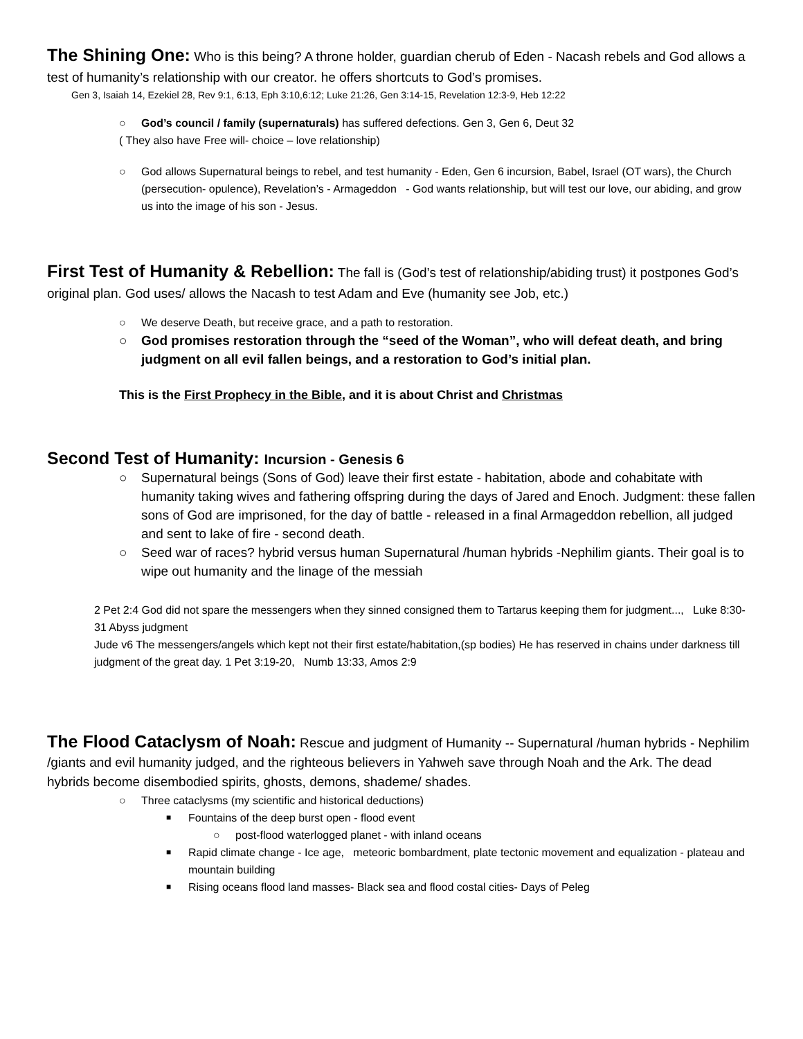The Shining One: Who is this being? A throne holder, guardian cherub of Eden - Nacash rebels and God allows a test of humanity’s relationship with our creator. he offers shortcuts to God’s promises.
Gen 3, Isaiah 14, Ezekiel 28, Rev 9:1, 6:13, Eph 3:10,6:12; Luke 21:26, Gen 3:14-15, Revelation 12:3-9, Heb 12:22
○ God’s council / family (supernaturals) has suffered defections. Gen 3, Gen 6, Deut 32
( They also have Free will- choice – love relationship)
○ God allows Supernatural beings to rebel, and test humanity - Eden, Gen 6 incursion, Babel, Israel (OT wars), the Church (persecution- opulence), Revelation’s - Armageddon - God wants relationship, but will test our love, our abiding, and grow us into the image of his son - Jesus.
First Test of Humanity & Rebellion: The fall is (God’s test of relationship/abiding trust) it postpones God’s original plan. God uses/ allows the Nacash to test Adam and Eve (humanity see Job, etc.)
○ We deserve Death, but receive grace, and a path to restoration.
○ God promises restoration through the “seed of the Woman”, who will defeat death, and bring judgment on all evil fallen beings, and a restoration to God’s initial plan.
This is the First Prophecy in the Bible, and it is about Christ and Christmas
Second Test of Humanity: Incursion - Genesis 6
○ Supernatural beings (Sons of God) leave their first estate - habitation, abode and cohabitate with humanity taking wives and fathering offspring during the days of Jared and Enoch. Judgment: these fallen sons of God are imprisoned, for the day of battle - released in a final Armageddon rebellion, all judged and sent to lake of fire - second death.
○ Seed war of races? hybrid versus human Supernatural /human hybrids -Nephilim giants. Their goal is to wipe out humanity and the linage of the messiah
2 Pet 2:4 God did not spare the messengers when they sinned consigned them to Tartarus keeping them for judgment..., Luke 8:30-31 Abyss judgment
Jude v6 The messengers/angels which kept not their first estate/habitation,(sp bodies) He has reserved in chains under darkness till judgment of the great day. 1 Pet 3:19-20, Numb 13:33, Amos 2:9
The Flood Cataclysm of Noah: Rescue and judgment of Humanity -- Supernatural /human hybrids - Nephilim /giants and evil humanity judged, and the righteous believers in Yahweh save through Noah and the Ark. The dead hybrids become disembodied spirits, ghosts, demons, shademe/ shades.
○ Three cataclysms (my scientific and historical deductions)
■ Fountains of the deep burst open - flood event
○ post-flood waterlogged planet - with inland oceans
■ Rapid climate change - Ice age, meteoric bombardment, plate tectonic movement and equalization - plateau and mountain building
■ Rising oceans flood land masses- Black sea and flood costal cities- Days of Peleg